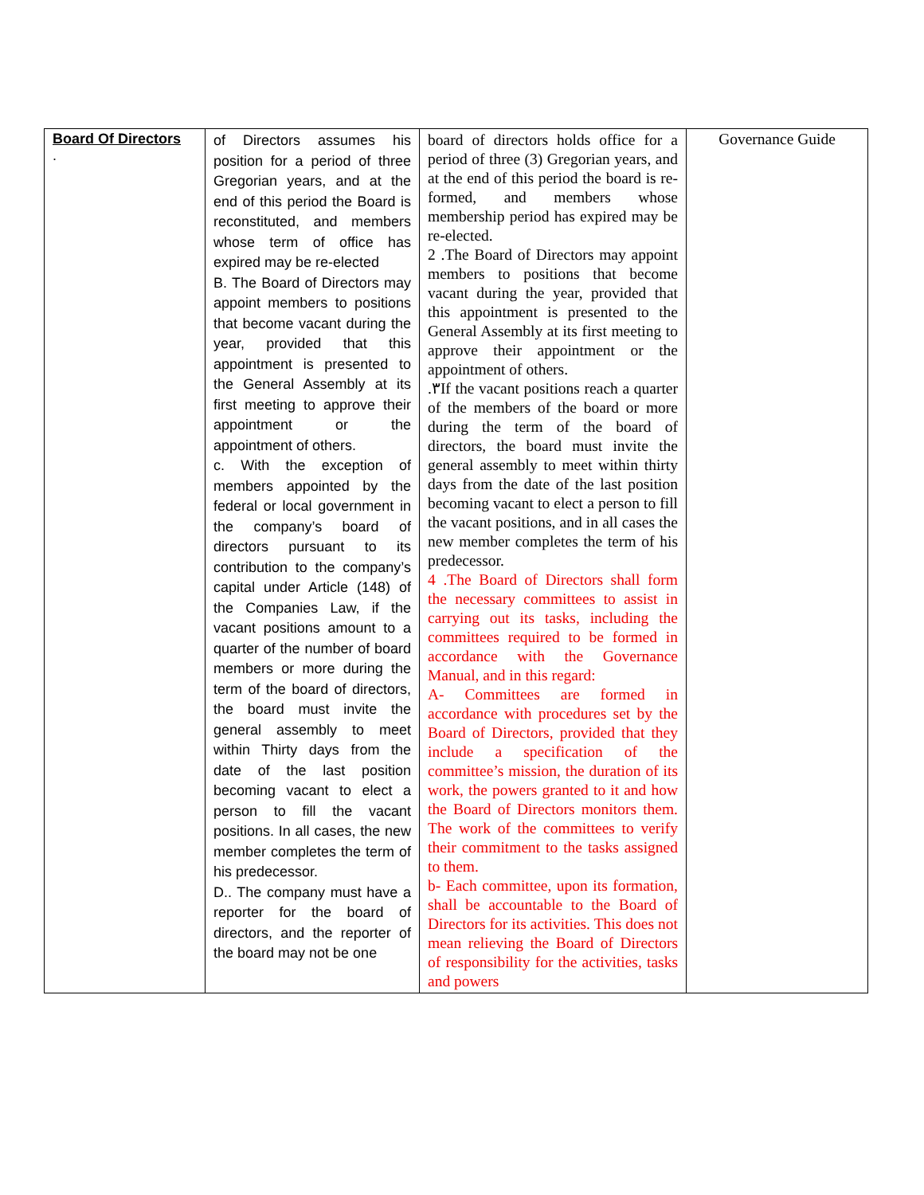| Board Of Directors . | of Directors assumes his position for a period of three Gregorian years, and at the end of this period the Board is reconstituted, and members whose term of office has expired may be re-elected B. The Board of Directors may appoint members to positions that become vacant during the year, provided that this appointment is presented to the General Assembly at its first meeting to approve their appointment or the appointment of others. c. With the exception of members appointed by the federal or local government in the company’s board of directors pursuant to its contribution to the company’s capital under Article (148) of the Companies Law, if the vacant positions amount to a quarter of the number of board members or more during the term of the board of directors, the board must invite the general assembly to meet within Thirty days from the date of the last position becoming vacant to elect a person to fill the vacant positions. In all cases, the new member completes the term of his predecessor. D.. The company must have a reporter for the board of directors, and the reporter of the board may not be one | board of directors holds office for a period of three (3) Gregorian years, and at the end of this period the board is re-formed, and members whose membership period has expired may be re-elected. 2 .The Board of Directors may appoint members to positions that become vacant during the year, provided that this appointment is presented to the General Assembly at its first meeting to approve their appointment or the appointment of others. .٣If the vacant positions reach a quarter of the members of the board or more during the term of the board of directors, the board must invite the general assembly to meet within thirty days from the date of the last position becoming vacant to elect a person to fill the vacant positions, and in all cases the new member completes the term of his predecessor. 4 .The Board of Directors shall form the necessary committees to assist in carrying out its tasks, including the committees required to be formed in accordance with the Governance Manual, and in this regard: A- Committees are formed in accordance with procedures set by the Board of Directors, provided that they include a specification of the committee’s mission, the duration of its work, the powers granted to it and how the Board of Directors monitors them. The work of the committees to verify their commitment to the tasks assigned to them. b- Each committee, upon its formation, shall be accountable to the Board of Directors for its activities. This does not mean relieving the Board of Directors of responsibility for the activities, tasks and powers | Governance Guide |